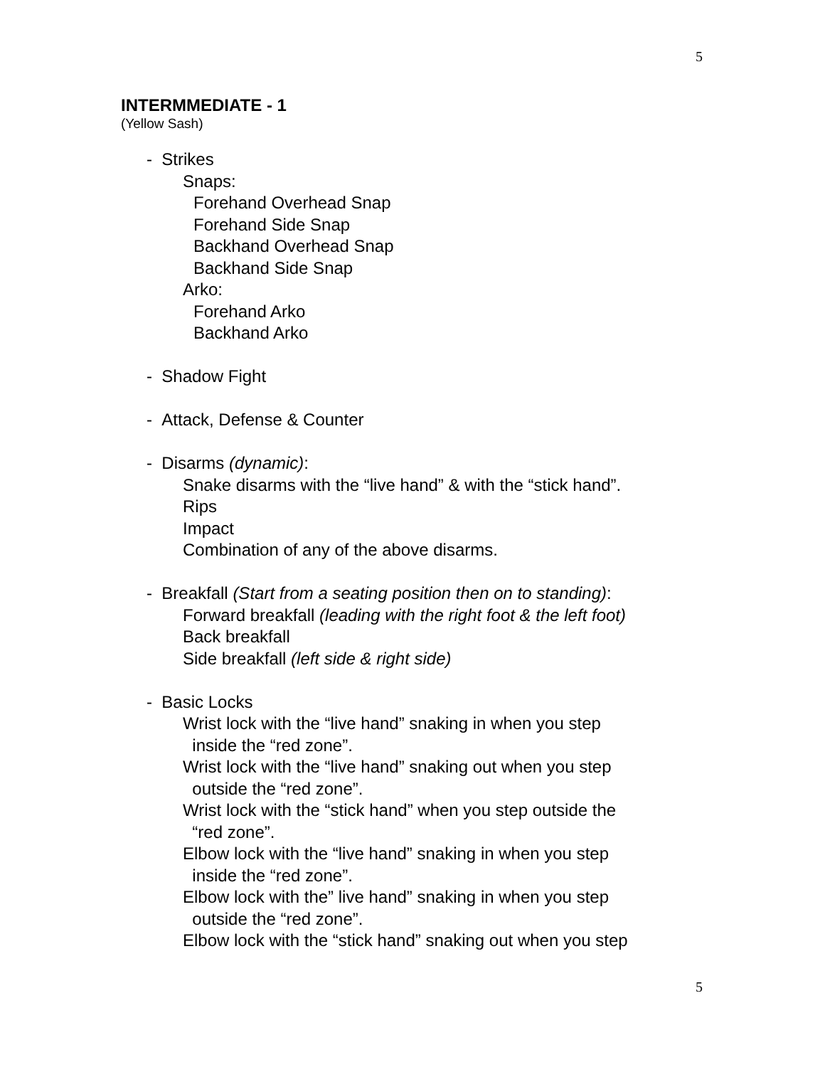5
INTERMMEDIATE - 1
(Yellow Sash)
- Strikes
Snaps:
Forehand Overhead Snap
Forehand Side Snap
Backhand Overhead Snap
Backhand Side Snap
Arko:
Forehand Arko
Backhand Arko
- Shadow Fight
- Attack, Defense & Counter
- Disarms (dynamic):
Snake disarms with the “live hand” & with the “stick hand”.
Rips
Impact
Combination of any of the above disarms.
- Breakfall (Start from a seating position then on to standing):
Forward breakfall (leading with the right foot & the left foot)
Back breakfall
Side breakfall (left side & right side)
- Basic Locks
Wrist lock with the “live hand” snaking in when you step
inside the “red zone”.
Wrist lock with the “live hand” snaking out when you step
outside the “red zone”.
Wrist lock with the “stick hand” when you step outside the
“red zone”.
Elbow lock with the “live hand” snaking in when you step
inside the “red zone”.
Elbow lock with the” live hand” snaking in when you step
outside the “red zone”.
Elbow lock with the “stick hand” snaking out when you step
5